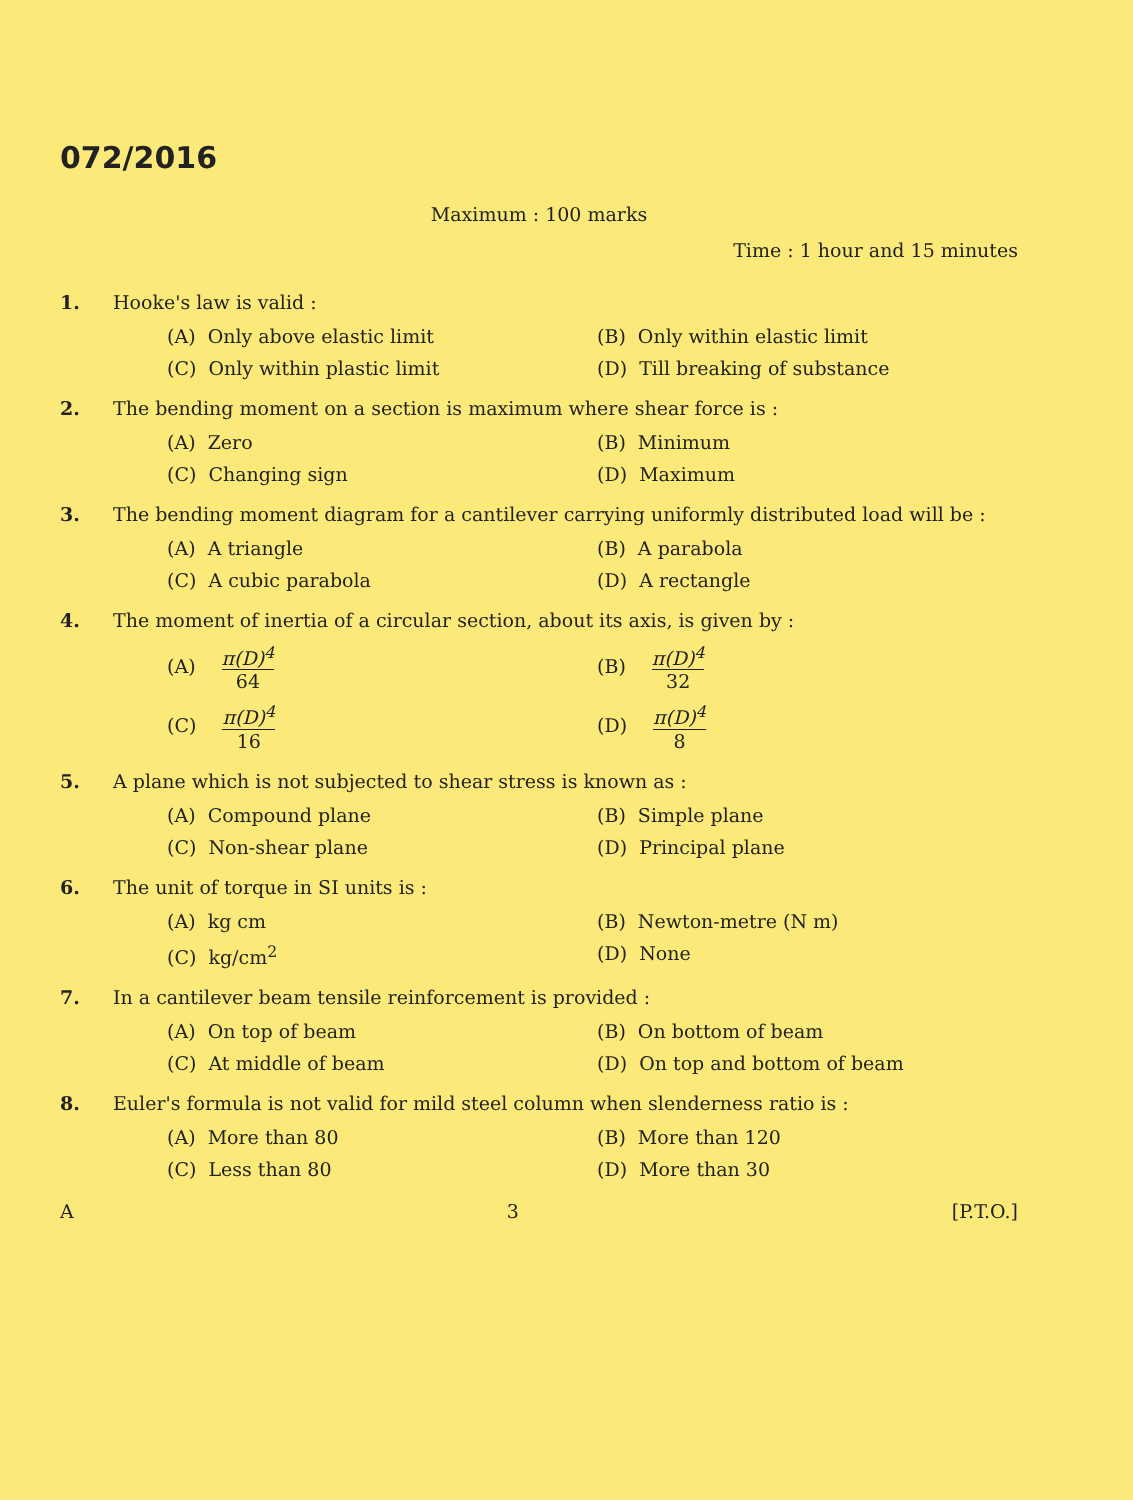072/2016
Maximum : 100 marks
Time : 1 hour and 15 minutes
1. Hooke's law is valid :
(A) Only above elastic limit
(B) Only within elastic limit
(C) Only within plastic limit
(D) Till breaking of substance
2. The bending moment on a section is maximum where shear force is :
(A) Zero
(B) Minimum
(C) Changing sign
(D) Maximum
3. The bending moment diagram for a cantilever carrying uniformly distributed load will be :
(A) A triangle
(B) A parabola
(C) A cubic parabola
(D) A rectangle
4. The moment of inertia of a circular section, about its axis, is given by :
(A) π(D)<sup>4</sup> 64
(B) π(D)<sup>4</sup> 32
(C) π(D)<sup>4</sup> 16
(D) π(D)<sup>4</sup> 8
5. A plane which is not subjected to shear stress is known as :
(A) Compound plane
(B) Simple plane
(C) Non-shear plane
(D) Principal plane
6. The unit of torque in SI units is :
(A) kg cm
(B) Newton-metre (N m)
(C) kg/cm<sup>2</sup>
(D) None
7. In a cantilever beam tensile reinforcement is provided :
(A) On top of beam
(B) On bottom of beam
(C) At middle of beam
(D) On top and bottom of beam
8. Euler's formula is not valid for mild steel column when slenderness ratio is :
(A) More than 80
(B) More than 120
(C) Less than 80
(D) More than 30
A 3 [P.T.O.]